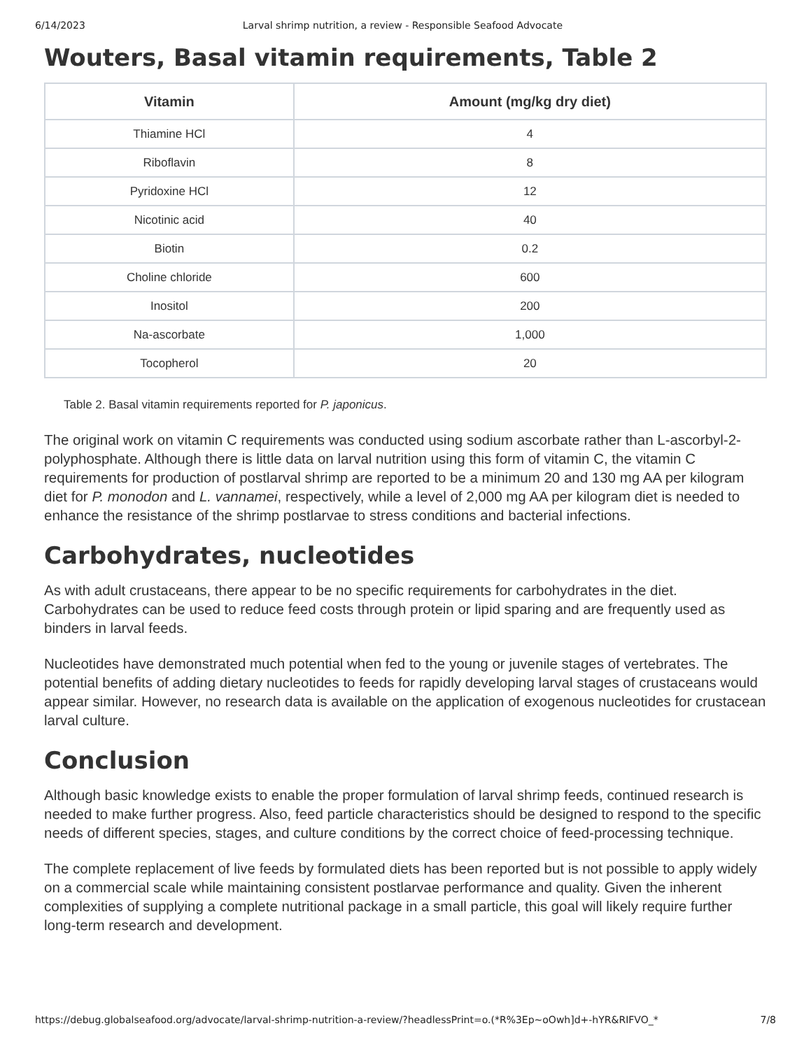6/14/2023 Larval shrimp nutrition, a review - Responsible Seafood Advocate
Wouters, Basal vitamin requirements, Table 2
| Vitamin | Amount (mg/kg dry diet) |
| --- | --- |
| Thiamine HCl | 4 |
| Riboflavin | 8 |
| Pyridoxine HCl | 12 |
| Nicotinic acid | 40 |
| Biotin | 0.2 |
| Choline chloride | 600 |
| Inositol | 200 |
| Na-ascorbate | 1,000 |
| Tocopherol | 20 |
Table 2. Basal vitamin requirements reported for P. japonicus.
The original work on vitamin C requirements was conducted using sodium ascorbate rather than L-ascorbyl-2-polyphosphate. Although there is little data on larval nutrition using this form of vitamin C, the vitamin C requirements for production of postlarval shrimp are reported to be a minimum 20 and 130 mg AA per kilogram diet for P. monodon and L. vannamei, respectively, while a level of 2,000 mg AA per kilogram diet is needed to enhance the resistance of the shrimp postlarvae to stress conditions and bacterial infections.
Carbohydrates, nucleotides
As with adult crustaceans, there appear to be no specific requirements for carbohydrates in the diet. Carbohydrates can be used to reduce feed costs through protein or lipid sparing and are frequently used as binders in larval feeds.
Nucleotides have demonstrated much potential when fed to the young or juvenile stages of vertebrates. The potential benefits of adding dietary nucleotides to feeds for rapidly developing larval stages of crustaceans would appear similar. However, no research data is available on the application of exogenous nucleotides for crustacean larval culture.
Conclusion
Although basic knowledge exists to enable the proper formulation of larval shrimp feeds, continued research is needed to make further progress. Also, feed particle characteristics should be designed to respond to the specific needs of different species, stages, and culture conditions by the correct choice of feed-processing technique.
The complete replacement of live feeds by formulated diets has been reported but is not possible to apply widely on a commercial scale while maintaining consistent postlarvae performance and quality. Given the inherent complexities of supplying a complete nutritional package in a small particle, this goal will likely require further long-term research and development.
https://debug.globalseafood.org/advocate/larval-shrimp-nutrition-a-review/?headlessPrint=o.(*R%3Ep~oOwh]d+-hYR&RIFVO_* 7/8